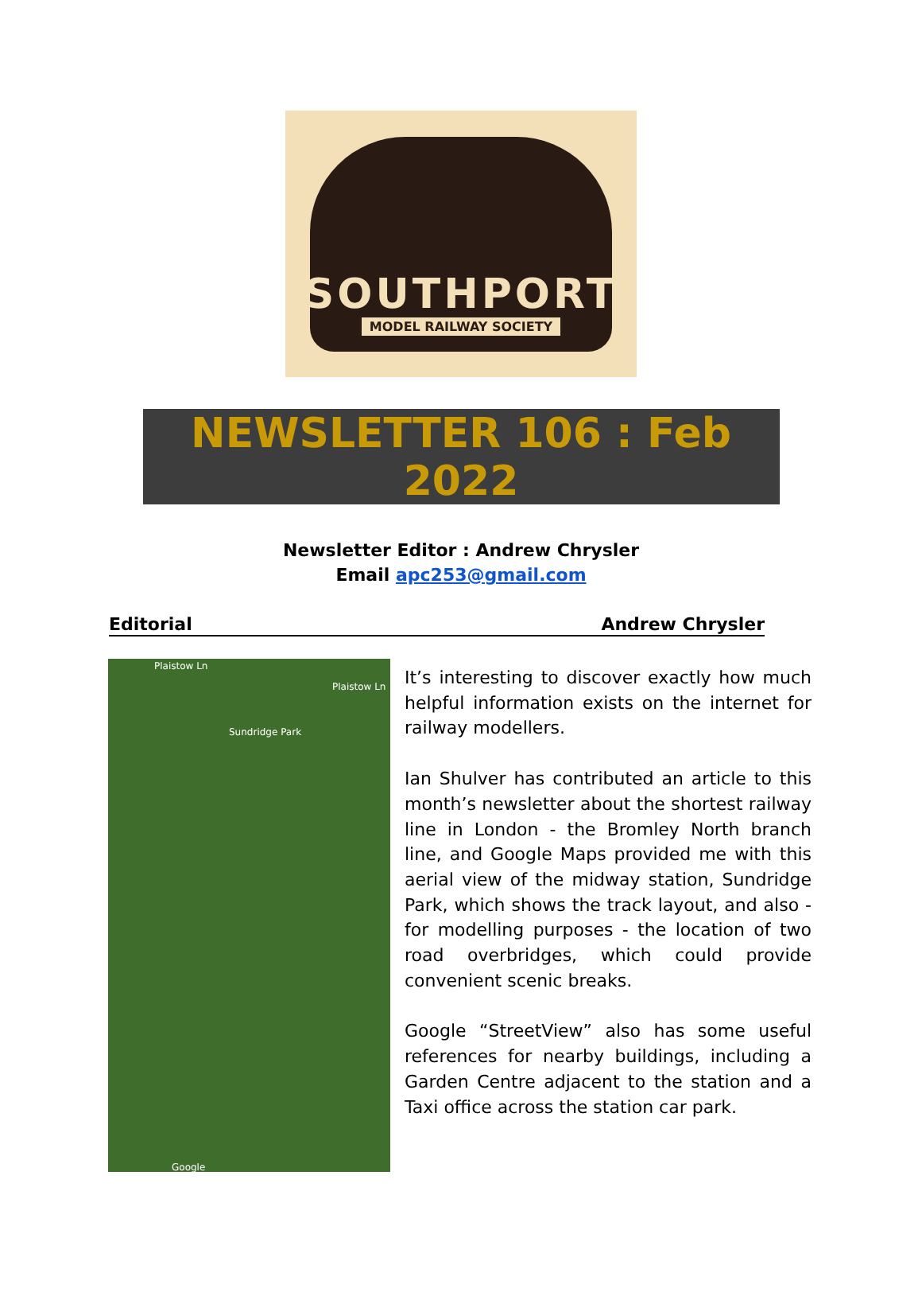SOUTHPORT
MODEL RAILWAY SOCIETY
NEWSLETTER 106 : Feb 2022
Newsletter Editor : Andrew Chrysler
Email apc253@gmail.com
Editorial Andrew Chrysler
Plaistow Ln
Plaistow Ln
Sundridge Park
Google
It’s interesting to discover exactly how much helpful information exists on the internet for railway modellers.
Ian Shulver has contributed an article to this month’s newsletter about the shortest railway line in London - the Bromley North branch line, and Google Maps provided me with this aerial view of the midway station, Sundridge Park, which shows the track layout, and also - for modelling purposes - the location of two road overbridges, which could provide convenient scenic breaks.
Google “StreetView” also has some useful references for nearby buildings, including a Garden Centre adjacent to the station and a Taxi office across the station car park.